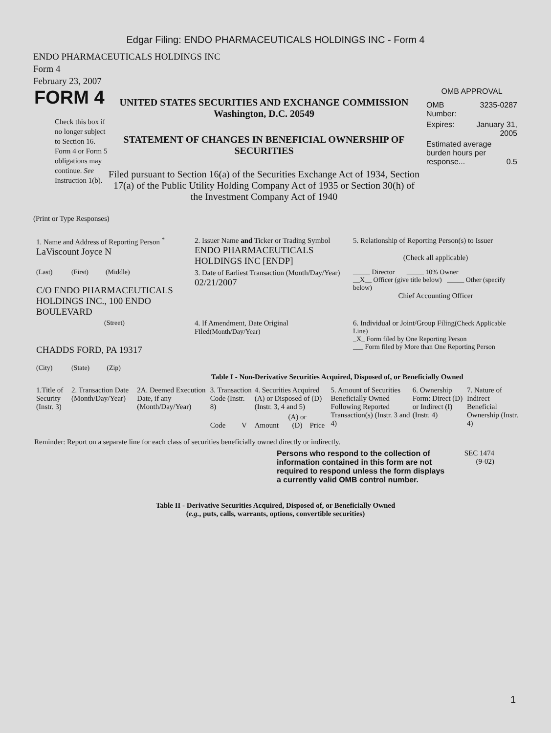Edgar Filing: ENDO PHARMACEUTICALS HOLDINGS INC - Form 4
ENDO PHARMACEUTICALS HOLDINGS INC
Form 4
February 23, 2007
FORM 4
Check this box if no longer subject to Section 16. Form 4 or Form 5 obligations may continue. See Instruction 1(b).
UNITED STATES SECURITIES AND EXCHANGE COMMISSION
Washington, D.C. 20549
STATEMENT OF CHANGES IN BENEFICIAL OWNERSHIP OF SECURITIES
Filed pursuant to Section 16(a) of the Securities Exchange Act of 1934, Section 17(a) of the Public Utility Holding Company Act of 1935 or Section 30(h) of the Investment Company Act of 1940
OMB APPROVAL
| OMB Number: | 3235-0287 |
| Expires: | January 31, 2005 |
| Estimated average burden hours per response... 0.5 | |
(Print or Type Responses)
| 1. Name and Address of Reporting Person <sup>*</sup> LaViscount Joyce N | 2. Issuer Name and Ticker or Trading Symbol ENDO PHARMACEUTICALS HOLDINGS INC [ENDP] | 5. Relationship of Reporting Person(s) to Issuer (Check all applicable) |
| (Last) (First) (Middle) C/O ENDO PHARMACEUTICALS HOLDINGS INC., 100 ENDO BOULEVARD | 3. Date of Earliest Transaction (Month/Day/Year) 02/21/2007 | _____ Director _____ 10% Owner __X__ Officer (give title below) _____ Other (specify below) Chief Accounting Officer |
| (Street) CHADDS FORD, PA 19317 (City) (State) (Zip) | 4. If Amendment, Date Original Filed (Month/Day/Year) | 6. Individual or Joint/Group Filing (Check Applicable Line) _X_ Form filed by One Reporting Person ___ Form filed by More than One Reporting Person |
Table I - Non-Derivative Securities Acquired, Disposed of, or Beneficially Owned
| 1.Title of Security (Instr. 3) | 2. Transaction Date (Month/Day/Year) | 2A. Deemed Execution Date, if any (Month/Day/Year) | 3. Transaction Code (Instr. 8) | | 4. Securities Acquired (A) or Disposed of (D) (Instr. 3, 4 and 5) | | | 5. Amount of Securities Beneficially Owned Following Reported Transaction(s) (Instr. 3 and 4) | 6. Ownership Form: Direct (D) or Indirect (I) (Instr. 4) | 7. Nature of Indirect Beneficial Ownership (Instr. 4) |
| --- | --- | --- | --- | --- | --- | --- | --- | --- | --- | --- |
| | | | Code | V | Amount | (A) or (D) | Price | | | |
Reminder: Report on a separate line for each class of securities beneficially owned directly or indirectly.
Persons who respond to the collection of information contained in this form are not required to respond unless the form displays a currently valid OMB control number.
SEC 1474
(9-02)
Table II - Derivative Securities Acquired, Disposed of, or Beneficially Owned
(e.g., puts, calls, warrants, options, convertible securities)
1